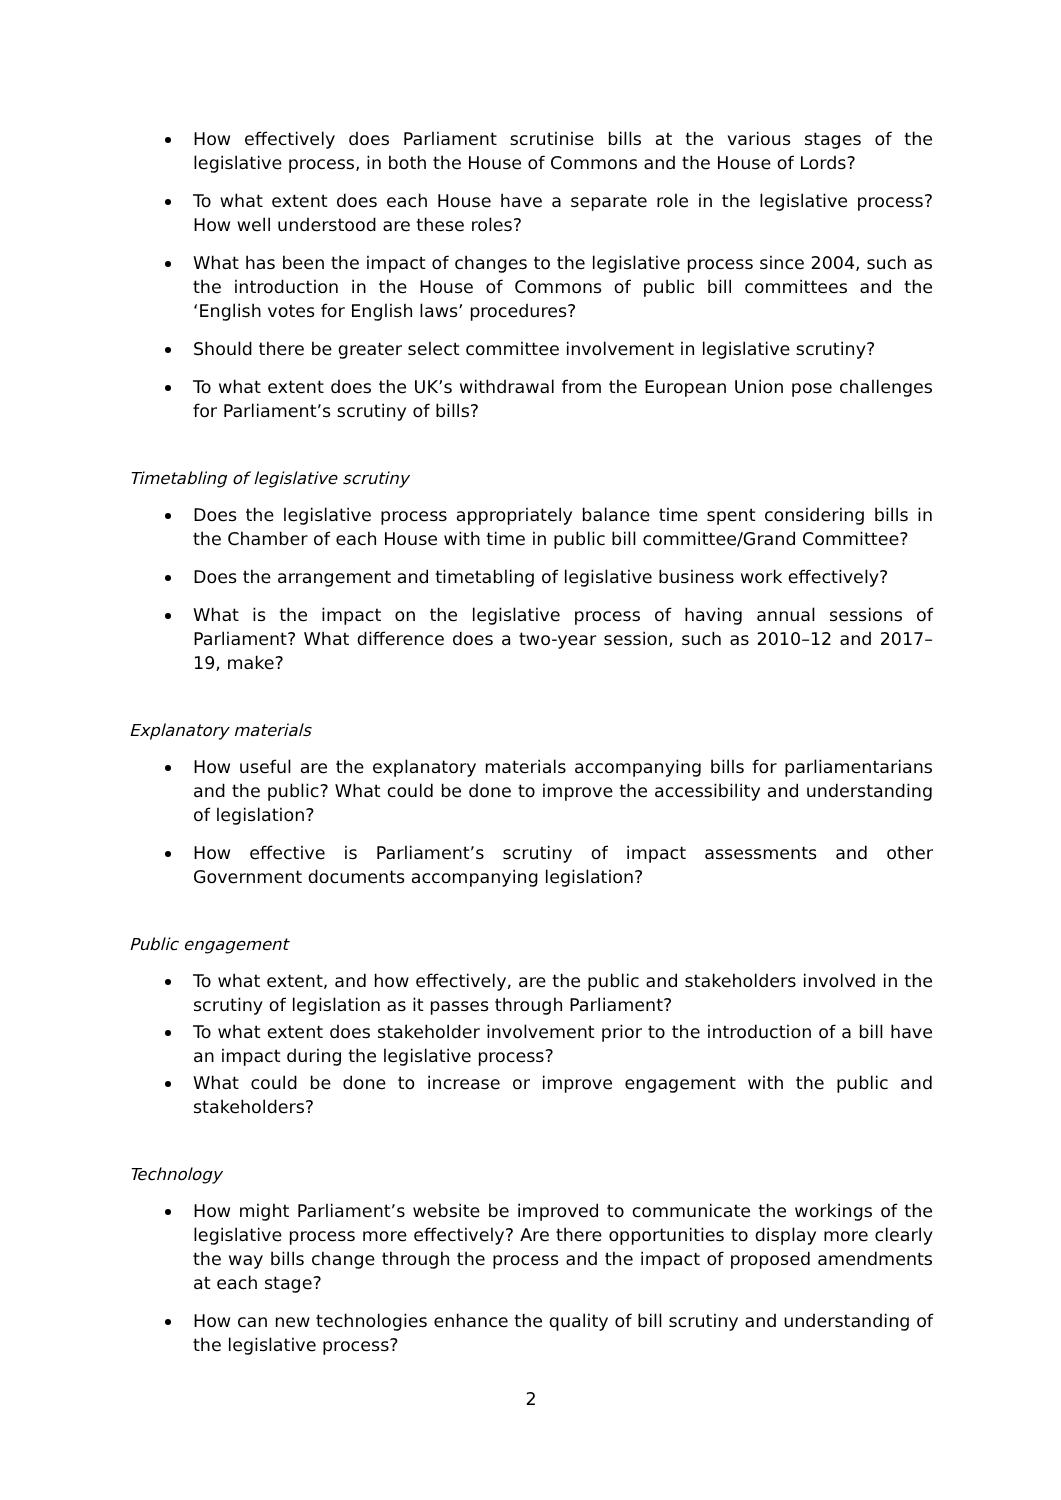How effectively does Parliament scrutinise bills at the various stages of the legislative process, in both the House of Commons and the House of Lords?
To what extent does each House have a separate role in the legislative process? How well understood are these roles?
What has been the impact of changes to the legislative process since 2004, such as the introduction in the House of Commons of public bill committees and the ‘English votes for English laws’ procedures?
Should there be greater select committee involvement in legislative scrutiny?
To what extent does the UK’s withdrawal from the European Union pose challenges for Parliament’s scrutiny of bills?
Timetabling of legislative scrutiny
Does the legislative process appropriately balance time spent considering bills in the Chamber of each House with time in public bill committee/Grand Committee?
Does the arrangement and timetabling of legislative business work effectively?
What is the impact on the legislative process of having annual sessions of Parliament? What difference does a two-year session, such as 2010–12 and 2017–19, make?
Explanatory materials
How useful are the explanatory materials accompanying bills for parliamentarians and the public? What could be done to improve the accessibility and understanding of legislation?
How effective is Parliament’s scrutiny of impact assessments and other Government documents accompanying legislation?
Public engagement
To what extent, and how effectively, are the public and stakeholders involved in the scrutiny of legislation as it passes through Parliament?
To what extent does stakeholder involvement prior to the introduction of a bill have an impact during the legislative process?
What could be done to increase or improve engagement with the public and stakeholders?
Technology
How might Parliament’s website be improved to communicate the workings of the legislative process more effectively? Are there opportunities to display more clearly the way bills change through the process and the impact of proposed amendments at each stage?
How can new technologies enhance the quality of bill scrutiny and understanding of the legislative process?
2